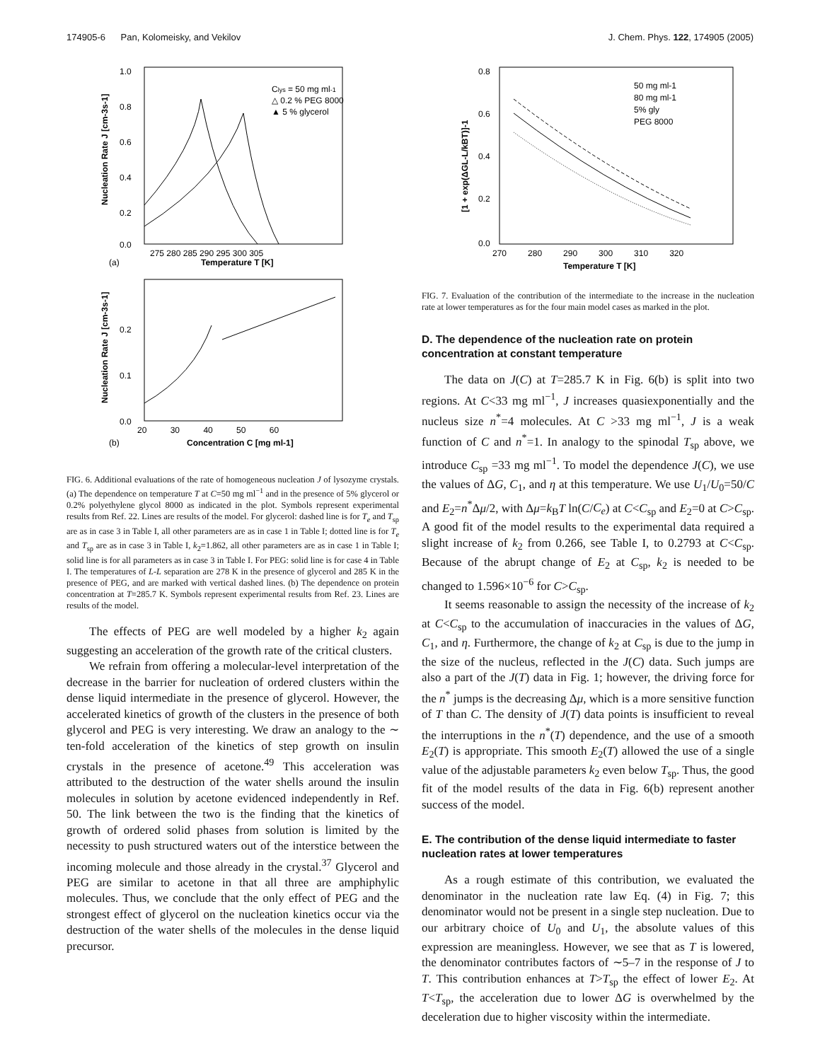174905-6 Pan, Kolomeisky, and Vekilov J. Chem. Phys. 122, 174905 (2005)
1.0
0.8
0.6
0.4
0.2
0.0
275 280 285 290 295 300 305
(a)
Temperature T [K]
Clys = 50 mg ml-1
△ 0.2 % PEG 8000
▲ 5 % glycerol
Nucleation Rate J [cm-3s-1]
0.2
0.1
0.0
20 30 40 50 60
(b)
Concentration C [mg ml-1]
Nucleation Rate J [cm-3s-1]
FIG. 6. Additional evaluations of the rate of homogeneous nucleation J of lysozyme crystals. (a) The dependence on temperature T at C=50 mg ml<sup>−1</sup> and in the presence of 5% glycerol or 0.2% polyethylene glycol 8000 as indicated in the plot. Symbols represent experimental results from Ref. 22. Lines are results of the model. For glycerol: dashed line is for T<sub>e</sub> and T<sub>sp</sub> are as in case 3 in Table I, all other parameters are as in case 1 in Table I; dotted line is for T<sub>e</sub> and T<sub>sp</sub> are as in case 3 in Table I, k<sub>2</sub>=1.862, all other parameters are as in case 1 in Table I; solid line is for all parameters as in case 3 in Table I. For PEG: solid line is for case 4 in Table I. The temperatures of L-L separation are 278 K in the presence of glycerol and 285 K in the presence of PEG, and are marked with vertical dashed lines. (b) The dependence on protein concentration at T=285.7 K. Symbols represent experimental results from Ref. 23. Lines are results of the model.
The effects of PEG are well modeled by a higher k<sub>2</sub> again suggesting an acceleration of the growth rate of the critical clusters.
We refrain from offering a molecular-level interpretation of the decrease in the barrier for nucleation of ordered clusters within the dense liquid intermediate in the presence of glycerol. However, the accelerated kinetics of growth of the clusters in the presence of both glycerol and PEG is very interesting. We draw an analogy to the ∼ ten-fold acceleration of the kinetics of step growth on insulin crystals in the presence of acetone.<sup>49</sup> This acceleration was attributed to the destruction of the water shells around the insulin molecules in solution by acetone evidenced independently in Ref. 50. The link between the two is the finding that the kinetics of growth of ordered solid phases from solution is limited by the necessity to push structured waters out of the interstice between the incoming molecule and those already in the crystal.<sup>37</sup> Glycerol and PEG are similar to acetone in that all three are amphiphylic molecules. Thus, we conclude that the only effect of PEG and the strongest effect of glycerol on the nucleation kinetics occur via the destruction of the water shells of the molecules in the dense liquid precursor.
0.8
0.6
0.4
0.2
0.0
270 280 290 300 310 320
Temperature T [K]
50 mg ml-1
80 mg ml-1
5% gly
PEG 8000
[1 + exp(ΔGL-L/kBT)]-1
FIG. 7. Evaluation of the contribution of the intermediate to the increase in the nucleation rate at lower temperatures as for the four main model cases as marked in the plot.
D. The dependence of the nucleation rate on protein concentration at constant temperature
The data on J(C) at T=285.7 K in Fig. 6(b) is split into two regions. At C<33 mg ml<sup>−1</sup>, J increases quasiexponentially and the nucleus size n<sup>*</sup>=4 molecules. At C >33 mg ml<sup>−1</sup>, J is a weak function of C and n<sup>*</sup>=1. In analogy to the spinodal T<sub>sp</sub> above, we introduce C<sub>sp</sub> =33 mg ml<sup>−1</sup>. To model the dependence J(C), we use the values of ΔG, C<sub>1</sub>, and η at this temperature. We use U<sub>1</sub>/U<sub>0</sub>=50/C and E<sub>2</sub>=n<sup>*</sup>Δμ/2, with Δμ=k<sub>B</sub>T ln(C/C<sub>e</sub>) at C<C<sub>sp</sub> and E<sub>2</sub>=0 at C>C<sub>sp</sub>. A good fit of the model results to the experimental data required a slight increase of k<sub>2</sub> from 0.266, see Table I, to 0.2793 at C<C<sub>sp</sub>. Because of the abrupt change of E<sub>2</sub> at C<sub>sp</sub>, k<sub>2</sub> is needed to be changed to 1.596×10<sup>−6</sup> for C>C<sub>sp</sub>.
It seems reasonable to assign the necessity of the increase of k<sub>2</sub> at C<C<sub>sp</sub> to the accumulation of inaccuracies in the values of ΔG, C<sub>1</sub>, and η. Furthermore, the change of k<sub>2</sub> at C<sub>sp</sub> is due to the jump in the size of the nucleus, reflected in the J(C) data. Such jumps are also a part of the J(T) data in Fig. 1; however, the driving force for the n<sup>*</sup> jumps is the decreasing Δμ, which is a more sensitive function of T than C. The density of J(T) data points is insufficient to reveal the interruptions in the n<sup>*</sup>(T) dependence, and the use of a smooth E<sub>2</sub>(T) is appropriate. This smooth E<sub>2</sub>(T) allowed the use of a single value of the adjustable parameters k<sub>2</sub> even below T<sub>sp</sub>. Thus, the good fit of the model results of the data in Fig. 6(b) represent another success of the model.
E. The contribution of the dense liquid intermediate to faster nucleation rates at lower temperatures
As a rough estimate of this contribution, we evaluated the denominator in the nucleation rate law Eq. (4) in Fig. 7; this denominator would not be present in a single step nucleation. Due to our arbitrary choice of U<sub>0</sub> and U<sub>1</sub>, the absolute values of this expression are meaningless. However, we see that as T is lowered, the denominator contributes factors of ∼5–7 in the response of J to T. This contribution enhances at T>T<sub>sp</sub> the effect of lower E<sub>2</sub>. At T<T<sub>sp</sub>, the acceleration due to lower ΔG is overwhelmed by the deceleration due to higher viscosity within the intermediate.